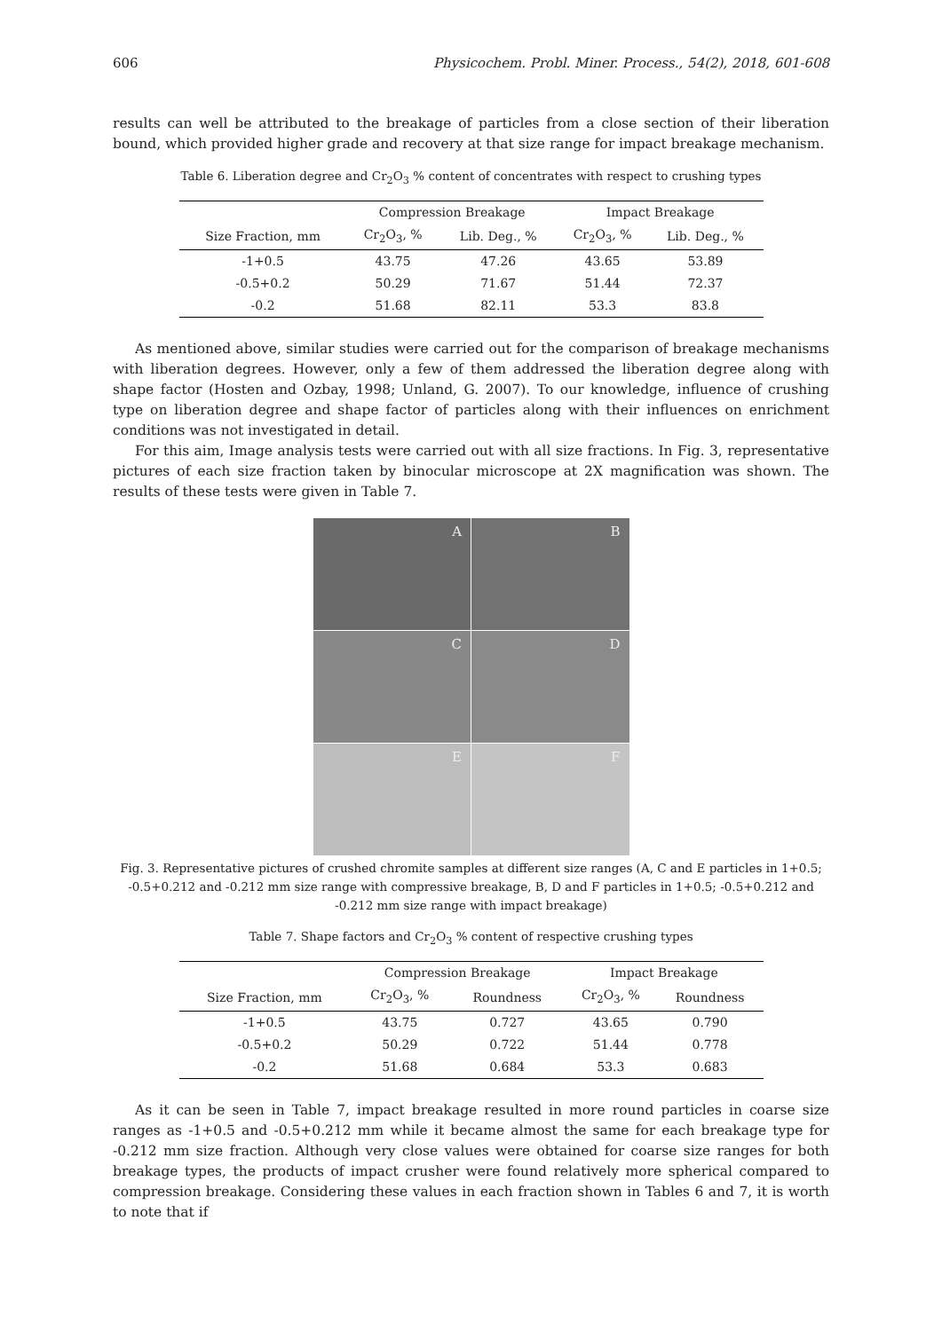606 Physicochem. Probl. Miner. Process., 54(2), 2018, 601-608
results can well be attributed to the breakage of particles from a close section of their liberation bound, which provided higher grade and recovery at that size range for impact breakage mechanism.
Table 6. Liberation degree and Cr<sub>2</sub>O<sub>3</sub> % content of concentrates with respect to crushing types
| | Compression Breakage | | Impact Breakage | |
| --- | --- | --- | --- | --- |
| Size Fraction, mm | Cr<sub>2</sub>O<sub>3</sub>, % | Lib. Deg., % | Cr<sub>2</sub>O<sub>3</sub>, % | Lib. Deg., % |
| -1+0.5 | 43.75 | 47.26 | 43.65 | 53.89 |
| -0.5+0.2 | 50.29 | 71.67 | 51.44 | 72.37 |
| -0.2 | 51.68 | 82.11 | 53.3 | 83.8 |
As mentioned above, similar studies were carried out for the comparison of breakage mechanisms with liberation degrees. However, only a few of them addressed the liberation degree along with shape factor (Hosten and Ozbay, 1998; Unland, G. 2007). To our knowledge, influence of crushing type on liberation degree and shape factor of particles along with their influences on enrichment conditions was not investigated in detail.
For this aim, Image analysis tests were carried out with all size fractions. In Fig. 3, representative pictures of each size fraction taken by binocular microscope at 2X magnification was shown. The results of these tests were given in Table 7.
A
B
C
D
E
F
Fig. 3. Representative pictures of crushed chromite samples at different size ranges (A, C and E particles in 1+0.5; -0.5+0.212 and -0.212 mm size range with compressive breakage, B, D and F particles in 1+0.5; -0.5+0.212 and -0.212 mm size range with impact breakage)
Table 7. Shape factors and Cr<sub>2</sub>O<sub>3</sub> % content of respective crushing types
| | Compression Breakage | | Impact Breakage | |
| --- | --- | --- | --- | --- |
| Size Fraction, mm | Cr<sub>2</sub>O<sub>3</sub>, % | Roundness | Cr<sub>2</sub>O<sub>3</sub>, % | Roundness |
| -1+0.5 | 43.75 | 0.727 | 43.65 | 0.790 |
| -0.5+0.2 | 50.29 | 0.722 | 51.44 | 0.778 |
| -0.2 | 51.68 | 0.684 | 53.3 | 0.683 |
As it can be seen in Table 7, impact breakage resulted in more round particles in coarse size ranges as -1+0.5 and -0.5+0.212 mm while it became almost the same for each breakage type for -0.212 mm size fraction. Although very close values were obtained for coarse size ranges for both breakage types, the products of impact crusher were found relatively more spherical compared to compression breakage. Considering these values in each fraction shown in Tables 6 and 7, it is worth to note that if